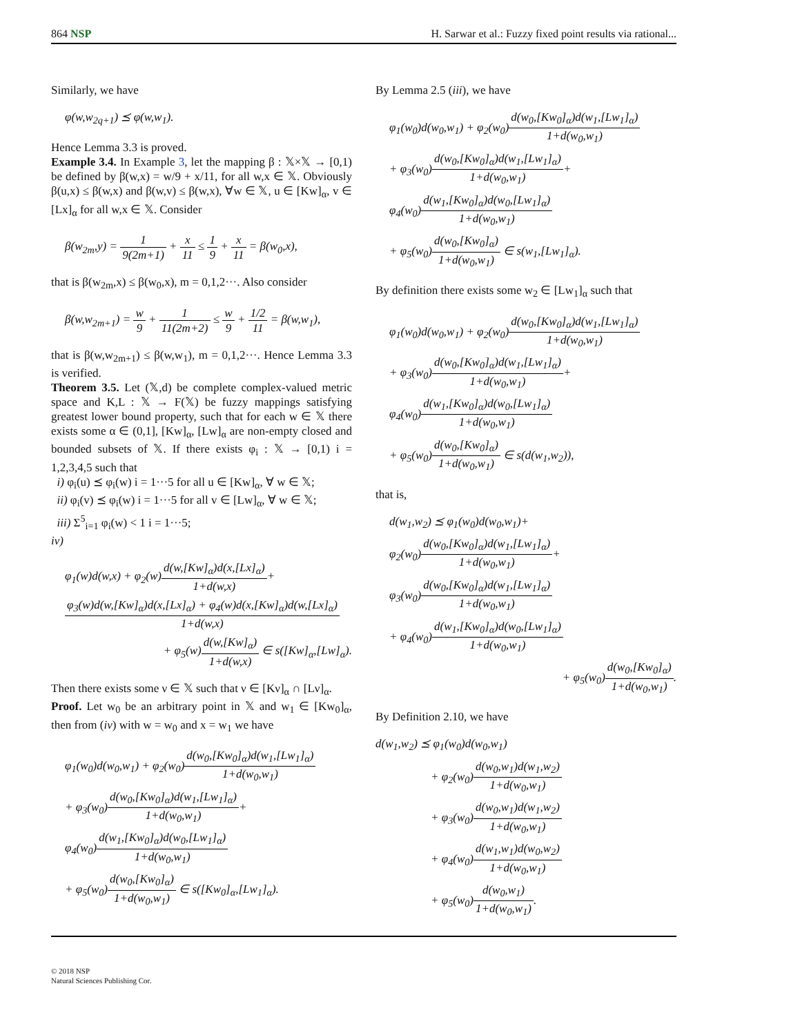864 NSP H. Sarwar et al.: Fuzzy fixed point results via rational...
Similarly, we have
φ(w,w<sub>2q+1</sub>) ⪯ φ(w,w<sub>1</sub>).
Hence Lemma 3.3 is proved.
Example 3.4. In Example 3, let the mapping β : 𝕏×𝕏 → [0,1) be defined by β(w,x) = w/9 + x/11, for all w,x ∈ 𝕏. Obviously β(u,x) ≤ β(w,x) and β(w,v) ≤ β(w,x), ∀w ∈ 𝕏, u ∈ [Kw]<sub>α</sub>, v ∈ [Lx]<sub>α</sub> for all w,x ∈ 𝕏. Consider
β(w<sub>2m</sub>,y) = 1 9(2m+1) + x 11 ≤ 1 9 + x 11 = β(w<sub>0</sub>,x),
that is β(w<sub>2m</sub>,x) ≤ β(w<sub>0</sub>,x), m = 0,1,2···. Also consider
β(w,w<sub>2m+1</sub>) = w 9 + 1 11(2m+2) ≤ w 9 + 1/2 11 = β(w,w<sub>1</sub>),
that is β(w,w<sub>2m+1</sub>) ≤ β(w,w<sub>1</sub>), m = 0,1,2···. Hence Lemma 3.3 is verified.
Theorem 3.5. Let (𝕏,d) be complete complex-valued metric space and K,L : 𝕏 → F(𝕏) be fuzzy mappings satisfying greatest lower bound property, such that for each w ∈ 𝕏 there exists some α ∈ (0,1], [Kw]<sub>α</sub>, [Lw]<sub>α</sub> are non-empty closed and bounded subsets of 𝕏. If there exists φ<sub>i</sub> : 𝕏 → [0,1) i = 1,2,3,4,5 such that
i) φ<sub>i</sub>(u) ⪯ φ<sub>i</sub>(w) i = 1···5 for all u ∈ [Kw]<sub>α</sub>, ∀ w ∈ 𝕏;
ii) φ<sub>i</sub>(v) ⪯ φ<sub>i</sub>(w) i = 1···5 for all v ∈ [Lw]<sub>α</sub>, ∀ w ∈ 𝕏;
iii) Σ<sup>5</sup><sub>i=1</sub> φ<sub>i</sub>(w) < 1 i = 1···5;
iv)
φ<sub>1</sub>(w)d(w,x) + φ<sub>2</sub>(w)d(w,[Kw]<sub>α</sub>)d(x,[Lx]<sub>α</sub>) 1+d(w,x)+
φ<sub>3</sub>(w)d(w,[Kw]<sub>α</sub>)d(x,[Lx]<sub>α</sub>) + φ<sub>4</sub>(w)d(x,[Kw]<sub>α</sub>)d(w,[Lx]<sub>α</sub>) 1+d(w,x)
+ φ<sub>5</sub>(w)d(w,[Kw]<sub>α</sub>) 1+d(w,x) ∈ s([Kw]<sub>α</sub>,[Lw]<sub>α</sub>).
Then there exists some ν ∈ 𝕏 such that ν ∈ [Kν]<sub>α</sub> ∩ [Lν]<sub>α</sub>.
Proof. Let w<sub>0</sub> be an arbitrary point in 𝕏 and w<sub>1</sub> ∈ [Kw<sub>0</sub>]<sub>α</sub>, then from (iv) with w = w<sub>0</sub> and x = w<sub>1</sub> we have
φ<sub>1</sub>(w<sub>0</sub>)d(w<sub>0</sub>,w<sub>1</sub>) + φ<sub>2</sub>(w<sub>0</sub>)d(w<sub>0</sub>,[Kw<sub>0</sub>]<sub>α</sub>)d(w<sub>1</sub>,[Lw<sub>1</sub>]<sub>α</sub>) 1+d(w<sub>0</sub>,w<sub>1</sub>)
+ φ<sub>3</sub>(w<sub>0</sub>)d(w<sub>0</sub>,[Kw<sub>0</sub>]<sub>α</sub>)d(w<sub>1</sub>,[Lw<sub>1</sub>]<sub>α</sub>) 1+d(w<sub>0</sub>,w<sub>1</sub>)+
φ<sub>4</sub>(w<sub>0</sub>)d(w<sub>1</sub>,[Kw<sub>0</sub>]<sub>α</sub>)d(w<sub>0</sub>,[Lw<sub>1</sub>]<sub>α</sub>) 1+d(w<sub>0</sub>,w<sub>1</sub>)
+ φ<sub>5</sub>(w<sub>0</sub>)d(w<sub>0</sub>,[Kw<sub>0</sub>]<sub>α</sub>) 1+d(w<sub>0</sub>,w<sub>1</sub>) ∈ s([Kw<sub>0</sub>]<sub>α</sub>,[Lw<sub>1</sub>]<sub>α</sub>).
By Lemma 2.5 (iii), we have
φ<sub>1</sub>(w<sub>0</sub>)d(w<sub>0</sub>,w<sub>1</sub>) + φ<sub>2</sub>(w<sub>0</sub>)d(w<sub>0</sub>,[Kw<sub>0</sub>]<sub>α</sub>)d(w<sub>1</sub>,[Lw<sub>1</sub>]<sub>α</sub>) 1+d(w<sub>0</sub>,w<sub>1</sub>)
+ φ<sub>3</sub>(w<sub>0</sub>)d(w<sub>0</sub>,[Kw<sub>0</sub>]<sub>α</sub>)d(w<sub>1</sub>,[Lw<sub>1</sub>]<sub>α</sub>) 1+d(w<sub>0</sub>,w<sub>1</sub>)+
φ<sub>4</sub>(w<sub>0</sub>)d(w<sub>1</sub>,[Kw<sub>0</sub>]<sub>α</sub>)d(w<sub>0</sub>,[Lw<sub>1</sub>]<sub>α</sub>) 1+d(w<sub>0</sub>,w<sub>1</sub>)
+ φ<sub>5</sub>(w<sub>0</sub>)d(w<sub>0</sub>,[Kw<sub>0</sub>]<sub>α</sub>) 1+d(w<sub>0</sub>,w<sub>1</sub>) ∈ s(w<sub>1</sub>,[Lw<sub>1</sub>]<sub>α</sub>).
By definition there exists some w<sub>2</sub> ∈ [Lw<sub>1</sub>]<sub>α</sub> such that
φ<sub>1</sub>(w<sub>0</sub>)d(w<sub>0</sub>,w<sub>1</sub>) + φ<sub>2</sub>(w<sub>0</sub>)d(w<sub>0</sub>,[Kw<sub>0</sub>]<sub>α</sub>)d(w<sub>1</sub>,[Lw<sub>1</sub>]<sub>α</sub>) 1+d(w<sub>0</sub>,w<sub>1</sub>)
+ φ<sub>3</sub>(w<sub>0</sub>)d(w<sub>0</sub>,[Kw<sub>0</sub>]<sub>α</sub>)d(w<sub>1</sub>,[Lw<sub>1</sub>]<sub>α</sub>) 1+d(w<sub>0</sub>,w<sub>1</sub>)+
φ<sub>4</sub>(w<sub>0</sub>)d(w<sub>1</sub>,[Kw<sub>0</sub>]<sub>α</sub>)d(w<sub>0</sub>,[Lw<sub>1</sub>]<sub>α</sub>) 1+d(w<sub>0</sub>,w<sub>1</sub>)
+ φ<sub>5</sub>(w<sub>0</sub>)d(w<sub>0</sub>,[Kw<sub>0</sub>]<sub>α</sub>) 1+d(w<sub>0</sub>,w<sub>1</sub>) ∈ s(d(w<sub>1</sub>,w<sub>2</sub>)),
that is,
d(w<sub>1</sub>,w<sub>2</sub>) ⪯ φ<sub>1</sub>(w<sub>0</sub>)d(w<sub>0</sub>,w<sub>1</sub>)+
φ<sub>2</sub>(w<sub>0</sub>)d(w<sub>0</sub>,[Kw<sub>0</sub>]<sub>α</sub>)d(w<sub>1</sub>,[Lw<sub>1</sub>]<sub>α</sub>) 1+d(w<sub>0</sub>,w<sub>1</sub>)+
φ<sub>3</sub>(w<sub>0</sub>)d(w<sub>0</sub>,[Kw<sub>0</sub>]<sub>α</sub>)d(w<sub>1</sub>,[Lw<sub>1</sub>]<sub>α</sub>) 1+d(w<sub>0</sub>,w<sub>1</sub>)
+ φ<sub>4</sub>(w<sub>0</sub>)d(w<sub>1</sub>,[Kw<sub>0</sub>]<sub>α</sub>)d(w<sub>0</sub>,[Lw<sub>1</sub>]<sub>α</sub>) 1+d(w<sub>0</sub>,w<sub>1</sub>)
+ φ<sub>5</sub>(w<sub>0</sub>)d(w<sub>0</sub>,[Kw<sub>0</sub>]<sub>α</sub>) 1+d(w<sub>0</sub>,w<sub>1</sub>).
By Definition 2.10, we have
d(w<sub>1</sub>,w<sub>2</sub>) ⪯ φ<sub>1</sub>(w<sub>0</sub>)d(w<sub>0</sub>,w<sub>1</sub>)
+ φ<sub>2</sub>(w<sub>0</sub>)d(w<sub>0</sub>,w<sub>1</sub>)d(w<sub>1</sub>,w<sub>2</sub>) 1+d(w<sub>0</sub>,w<sub>1</sub>)
+ φ<sub>3</sub>(w<sub>0</sub>)d(w<sub>0</sub>,w<sub>1</sub>)d(w<sub>1</sub>,w<sub>2</sub>) 1+d(w<sub>0</sub>,w<sub>1</sub>)
+ φ<sub>4</sub>(w<sub>0</sub>)d(w<sub>1</sub>,w<sub>1</sub>)d(w<sub>0</sub>,w<sub>2</sub>) 1+d(w<sub>0</sub>,w<sub>1</sub>)
+ φ<sub>5</sub>(w<sub>0</sub>)d(w<sub>0</sub>,w<sub>1</sub>) 1+d(w<sub>0</sub>,w<sub>1</sub>).
© 2018 NSP
Natural Sciences Publishing Cor.